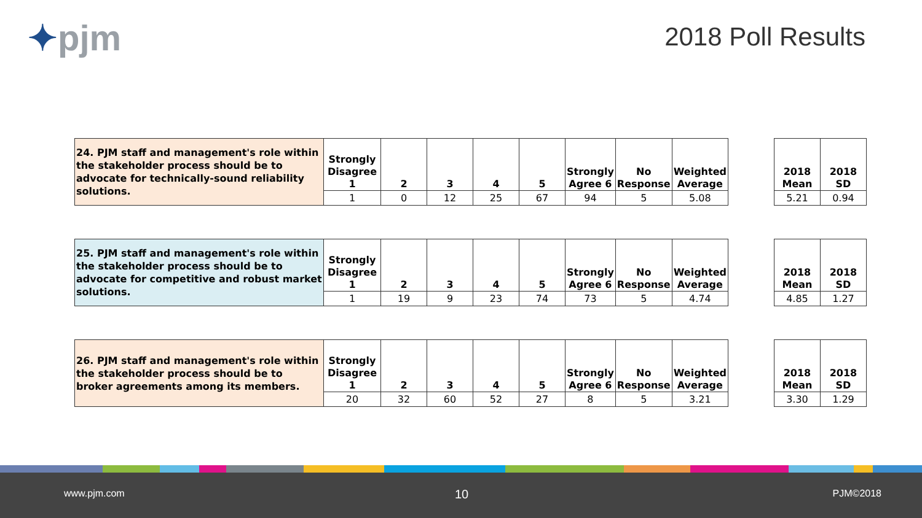✦pjm 2018 Poll Results
| 24. PJM staff and management's role within the stakeholder process should be to advocate for technically-sound reliability solutions. | Strongly Disagree 1 | 2 | 3 | 4 | 5 | Strongly Agree 6 | No Response | Weighted Average |
| | 1 | 0 | 12 | 25 | 67 | 94 | 5 | 5.08 |
| 2018 Mean | 2018 SD |
| 5.21 | 0.94 |
| 25. PJM staff and management's role within the stakeholder process should be to advocate for competitive and robust market solutions. | Strongly Disagree 1 | 2 | 3 | 4 | 5 | Strongly Agree 6 | No Response | Weighted Average |
| | 1 | 19 | 9 | 23 | 74 | 73 | 5 | 4.74 |
| 2018 Mean | 2018 SD |
| 4.85 | 1.27 |
| 26. PJM staff and management's role within the stakeholder process should be to broker agreements among its members. | Strongly Disagree 1 | 2 | 3 | 4 | 5 | Strongly Agree 6 | No Response | Weighted Average |
| | 20 | 32 | 60 | 52 | 27 | 8 | 5 | 3.21 |
| 2018 Mean | 2018 SD |
| 3.30 | 1.29 |
www.pjm.com 10 PJM©2018